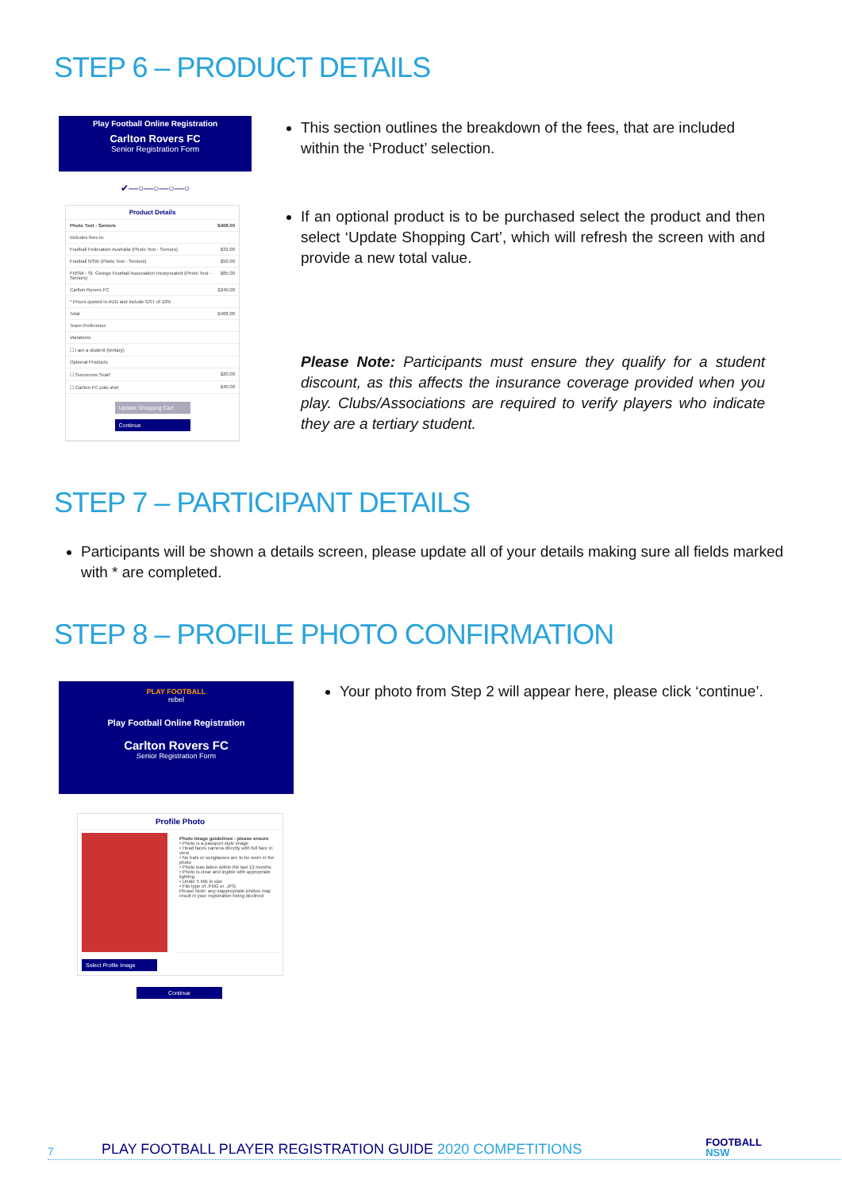STEP 6 – PRODUCT DETAILS
Play Football Online Registration
Carlton Rovers FC
Senior Registration Form
✔—○—○—○—○
Product Details
Photo Test - Seniors $408.00
Includes fees to:
Football Federation Australia (Photo Test - Seniors) $33.00
Football NSW (Photo Test - Seniors) $50.00
FNSW - St. George Football Association Incorporated (Photo Test - Seniors) $85.00
Carlton Rovers FC $240.00
* Prices quoted in AUD and include GST of 10%
Total $408.00
Team Preference
Variations
☐ I am a student (tertiary)
Optional Products
☐ Socceroos Scarf $20.00
☐ Carlton FC polo shirt $40.00
Update Shopping Cart
Continue
This section outlines the breakdown of the fees, that are included within the ‘Product’ selection.
If an optional product is to be purchased select the product and then select ‘Update Shopping Cart’, which will refresh the screen with and provide a new total value.
Please Note: Participants must ensure they qualify for a student discount, as this affects the insurance coverage provided when you play. Clubs/Associations are required to verify players who indicate they are a tertiary student.
STEP 7 – PARTICIPANT DETAILS
Participants will be shown a details screen, please update all of your details making sure all fields marked with * are completed.
STEP 8 – PROFILE PHOTO CONFIRMATION
PLAY FOOTBALL
rebel
Play Football Online Registration
Carlton Rovers FC
Senior Registration Form
Profile Photo
Photo image guidelines - please ensure
• Photo is a passport style image
• Head faces camera directly with full face in view
• No hats or sunglasses are to be worn in the photo
• Photo was taken within the last 12 months
• Photo is clear and legible with appropriate lighting
• Under 5 MB in size
• File type of .PNG or .JPG
Please Note: any inappropriate photos may result in your registration being declined
Select Profile Image
Continue
Your photo from Step 2 will appear here, please click ‘continue’.
7 PLAY FOOTBALL PLAYER REGISTRATION GUIDE 2020 COMPETITIONS FOOTBALL
NSW